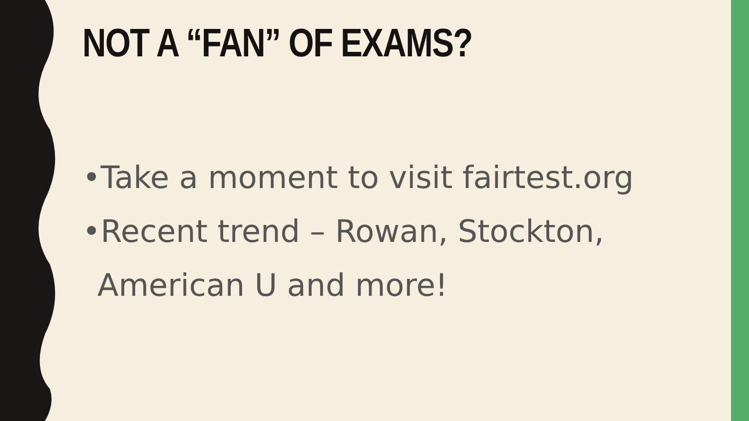NOT A “FAN” OF EXAMS?
•Take a moment to visit fairtest.org
•Recent trend – Rowan, Stockton, American U and more!